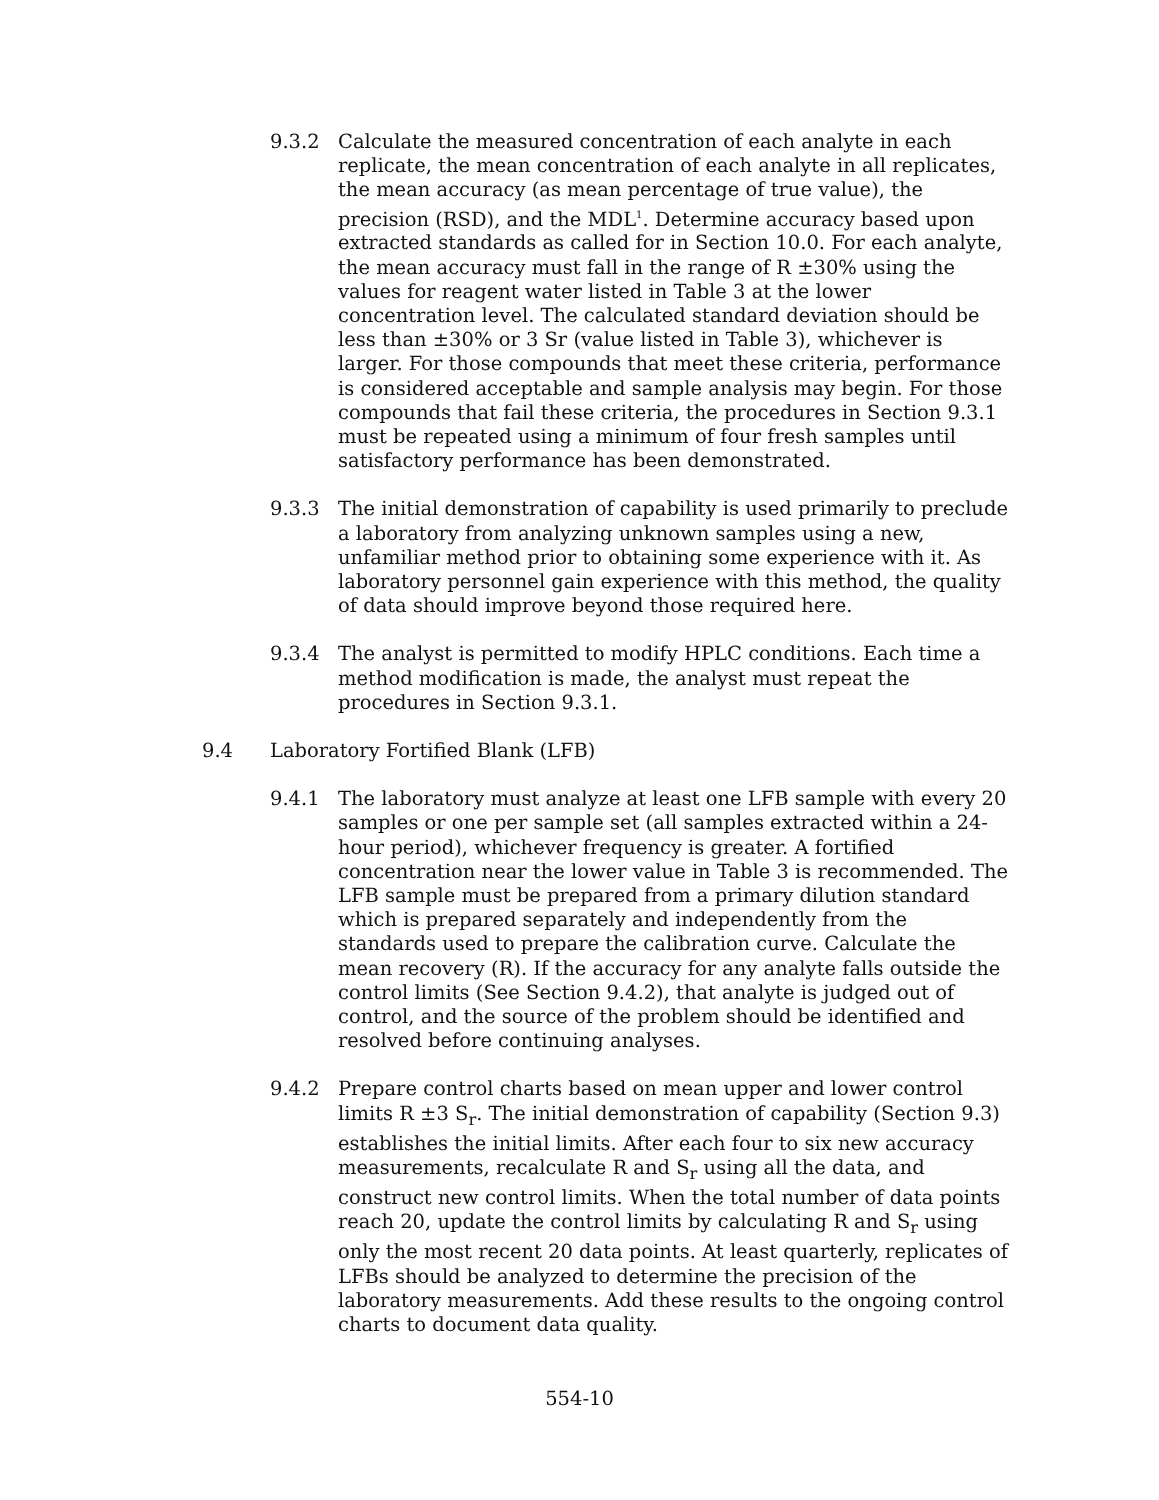9.3.2 Calculate the measured concentration of each analyte in each replicate, the mean concentration of each analyte in all replicates, the mean accuracy (as mean percentage of true value), the precision (RSD), and the MDL<sup>1</sup>. Determine accuracy based upon extracted standards as called for in Section 10.0. For each analyte, the mean accuracy must fall in the range of R ±30% using the values for reagent water listed in Table 3 at the lower concentration level. The calculated standard deviation should be less than ±30% or 3 Sr (value listed in Table 3), whichever is larger. For those compounds that meet these criteria, performance is considered acceptable and sample analysis may begin. For those compounds that fail these criteria, the procedures in Section 9.3.1 must be repeated using a minimum of four fresh samples until satisfactory performance has been demonstrated.
9.3.3 The initial demonstration of capability is used primarily to preclude a laboratory from analyzing unknown samples using a new, unfamiliar method prior to obtaining some experience with it. As laboratory personnel gain experience with this method, the quality of data should improve beyond those required here.
9.3.4 The analyst is permitted to modify HPLC conditions. Each time a method modification is made, the analyst must repeat the procedures in Section 9.3.1.
9.4 Laboratory Fortified Blank (LFB)
9.4.1 The laboratory must analyze at least one LFB sample with every 20 samples or one per sample set (all samples extracted within a 24-hour period), whichever frequency is greater. A fortified concentration near the lower value in Table 3 is recommended. The LFB sample must be prepared from a primary dilution standard which is prepared separately and independently from the standards used to prepare the calibration curve. Calculate the mean recovery (R). If the accuracy for any analyte falls outside the control limits (See Section 9.4.2), that analyte is judged out of control, and the source of the problem should be identified and resolved before continuing analyses.
9.4.2 Prepare control charts based on mean upper and lower control limits R ±3 S<sub>r</sub>. The initial demonstration of capability (Section 9.3) establishes the initial limits. After each four to six new accuracy measurements, recalculate R and S<sub>r</sub> using all the data, and construct new control limits. When the total number of data points reach 20, update the control limits by calculating R and S<sub>r</sub> using only the most recent 20 data points. At least quarterly, replicates of LFBs should be analyzed to determine the precision of the laboratory measurements. Add these results to the ongoing control charts to document data quality.
554-10